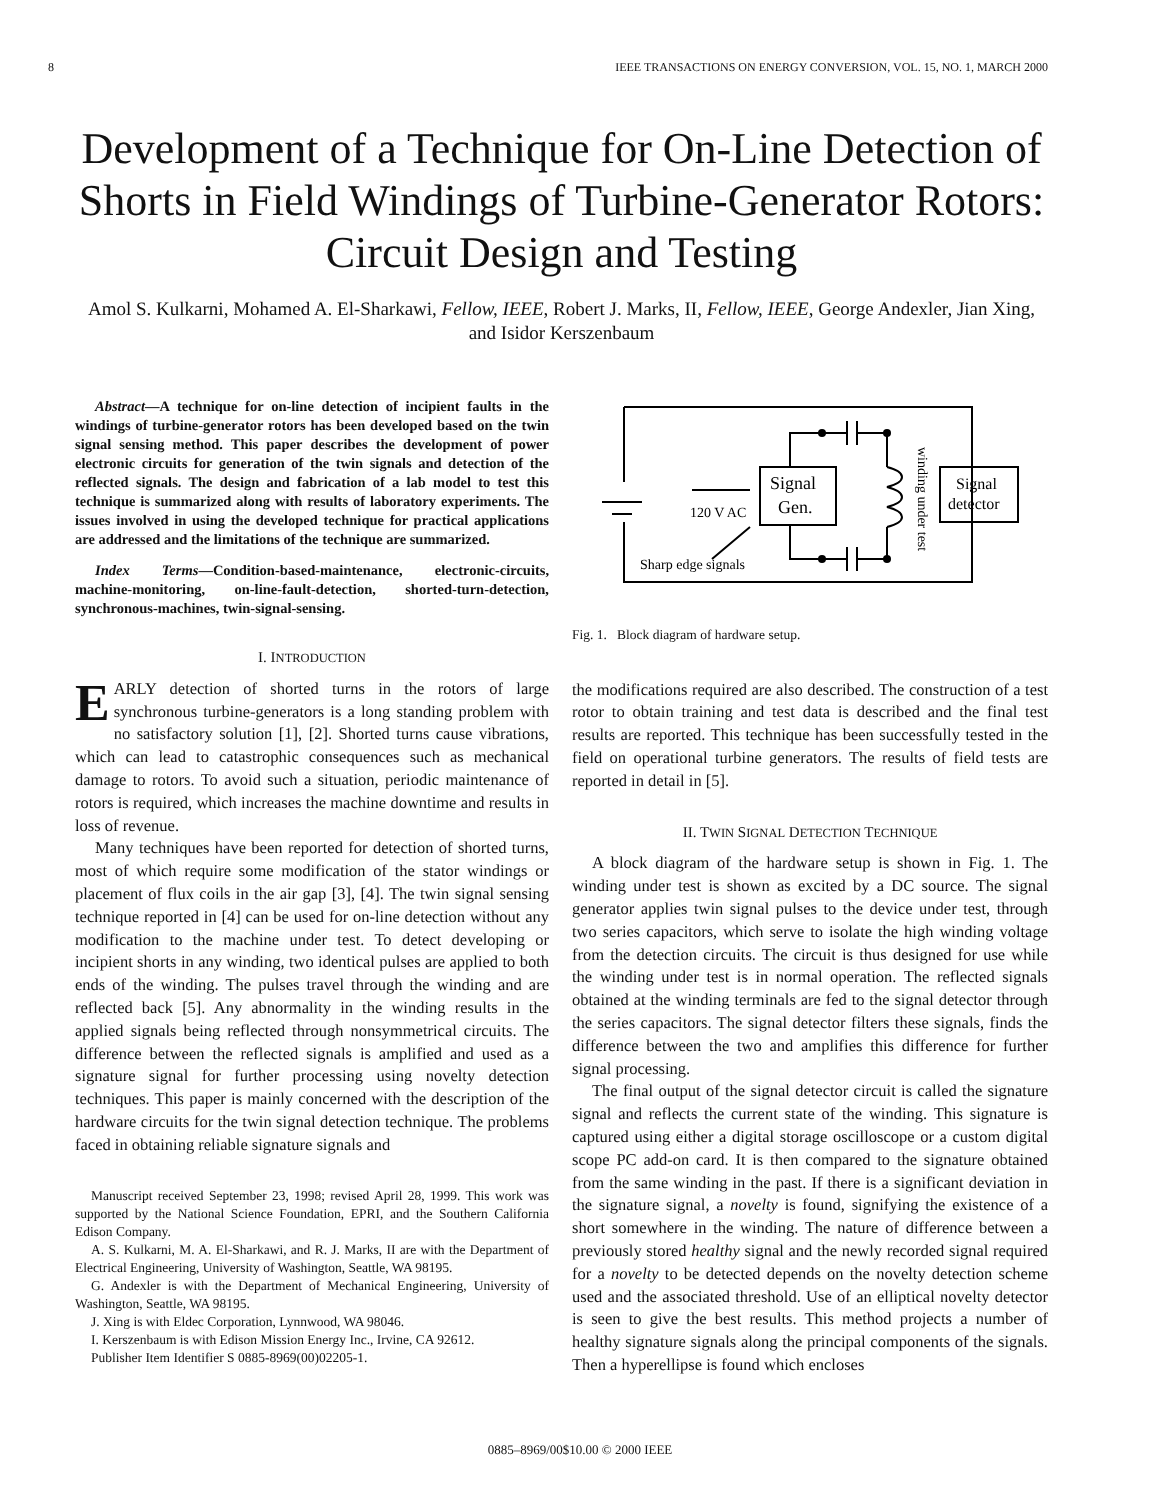8 IEEE TRANSACTIONS ON ENERGY CONVERSION, VOL. 15, NO. 1, MARCH 2000
Development of a Technique for On-Line Detection of Shorts in Field Windings of Turbine-Generator Rotors: Circuit Design and Testing
Amol S. Kulkarni, Mohamed A. El-Sharkawi, Fellow, IEEE, Robert J. Marks, II, Fellow, IEEE, George Andexler, Jian Xing, and Isidor Kerszenbaum
Abstract—A technique for on-line detection of incipient faults in the windings of turbine-generator rotors has been developed based on the twin signal sensing method. This paper describes the development of power electronic circuits for generation of the twin signals and detection of the reflected signals. The design and fabrication of a lab model to test this technique is summarized along with results of laboratory experiments. The issues involved in using the developed technique for practical applications are addressed and the limitations of the technique are summarized.
Index Terms—Condition-based-maintenance, electronic-circuits, machine-monitoring, on-line-fault-detection, shorted-turn-detection, synchronous-machines, twin-signal-sensing.
I. INTRODUCTION
EARLY detection of shorted turns in the rotors of large synchronous turbine-generators is a long standing problem with no satisfactory solution [1], [2]. Shorted turns cause vibrations, which can lead to catastrophic consequences such as mechanical damage to rotors. To avoid such a situation, periodic maintenance of rotors is required, which increases the machine downtime and results in loss of revenue.
Many techniques have been reported for detection of shorted turns, most of which require some modification of the stator windings or placement of flux coils in the air gap [3], [4]. The twin signal sensing technique reported in [4] can be used for on-line detection without any modification to the machine under test. To detect developing or incipient shorts in any winding, two identical pulses are applied to both ends of the winding. The pulses travel through the winding and are reflected back [5]. Any abnormality in the winding results in the applied signals being reflected through nonsymmetrical circuits. The difference between the reflected signals is amplified and used as a signature signal for further processing using novelty detection techniques. This paper is mainly concerned with the description of the hardware circuits for the twin signal detection technique. The problems faced in obtaining reliable signature signals and
Manuscript received September 23, 1998; revised April 28, 1999. This work was supported by the National Science Foundation, EPRI, and the Southern California Edison Company.
A. S. Kulkarni, M. A. El-Sharkawi, and R. J. Marks, II are with the Department of Electrical Engineering, University of Washington, Seattle, WA 98195.
G. Andexler is with the Department of Mechanical Engineering, University of Washington, Seattle, WA 98195.
J. Xing is with Eldec Corporation, Lynnwood, WA 98046.
I. Kerszenbaum is with Edison Mission Energy Inc., Irvine, CA 92612.
Publisher Item Identifier S 0885-8969(00)02205-1.
Signal
Gen.
Signal
detector
120 V AC
Sharp edge signals
winding under test
Fig. 1. Block diagram of hardware setup.
the modifications required are also described. The construction of a test rotor to obtain training and test data is described and the final test results are reported. This technique has been successfully tested in the field on operational turbine generators. The results of field tests are reported in detail in [5].
II. TWIN SIGNAL DETECTION TECHNIQUE
A block diagram of the hardware setup is shown in Fig. 1. The winding under test is shown as excited by a DC source. The signal generator applies twin signal pulses to the device under test, through two series capacitors, which serve to isolate the high winding voltage from the detection circuits. The circuit is thus designed for use while the winding under test is in normal operation. The reflected signals obtained at the winding terminals are fed to the signal detector through the series capacitors. The signal detector filters these signals, finds the difference between the two and amplifies this difference for further signal processing.
The final output of the signal detector circuit is called the signature signal and reflects the current state of the winding. This signature is captured using either a digital storage oscilloscope or a custom digital scope PC add-on card. It is then compared to the signature obtained from the same winding in the past. If there is a significant deviation in the signature signal, a novelty is found, signifying the existence of a short somewhere in the winding. The nature of difference between a previously stored healthy signal and the newly recorded signal required for a novelty to be detected depends on the novelty detection scheme used and the associated threshold. Use of an elliptical novelty detector is seen to give the best results. This method projects a number of healthy signature signals along the principal components of the signals. Then a hyperellipse is found which encloses
0885–8969/00$10.00 © 2000 IEEE